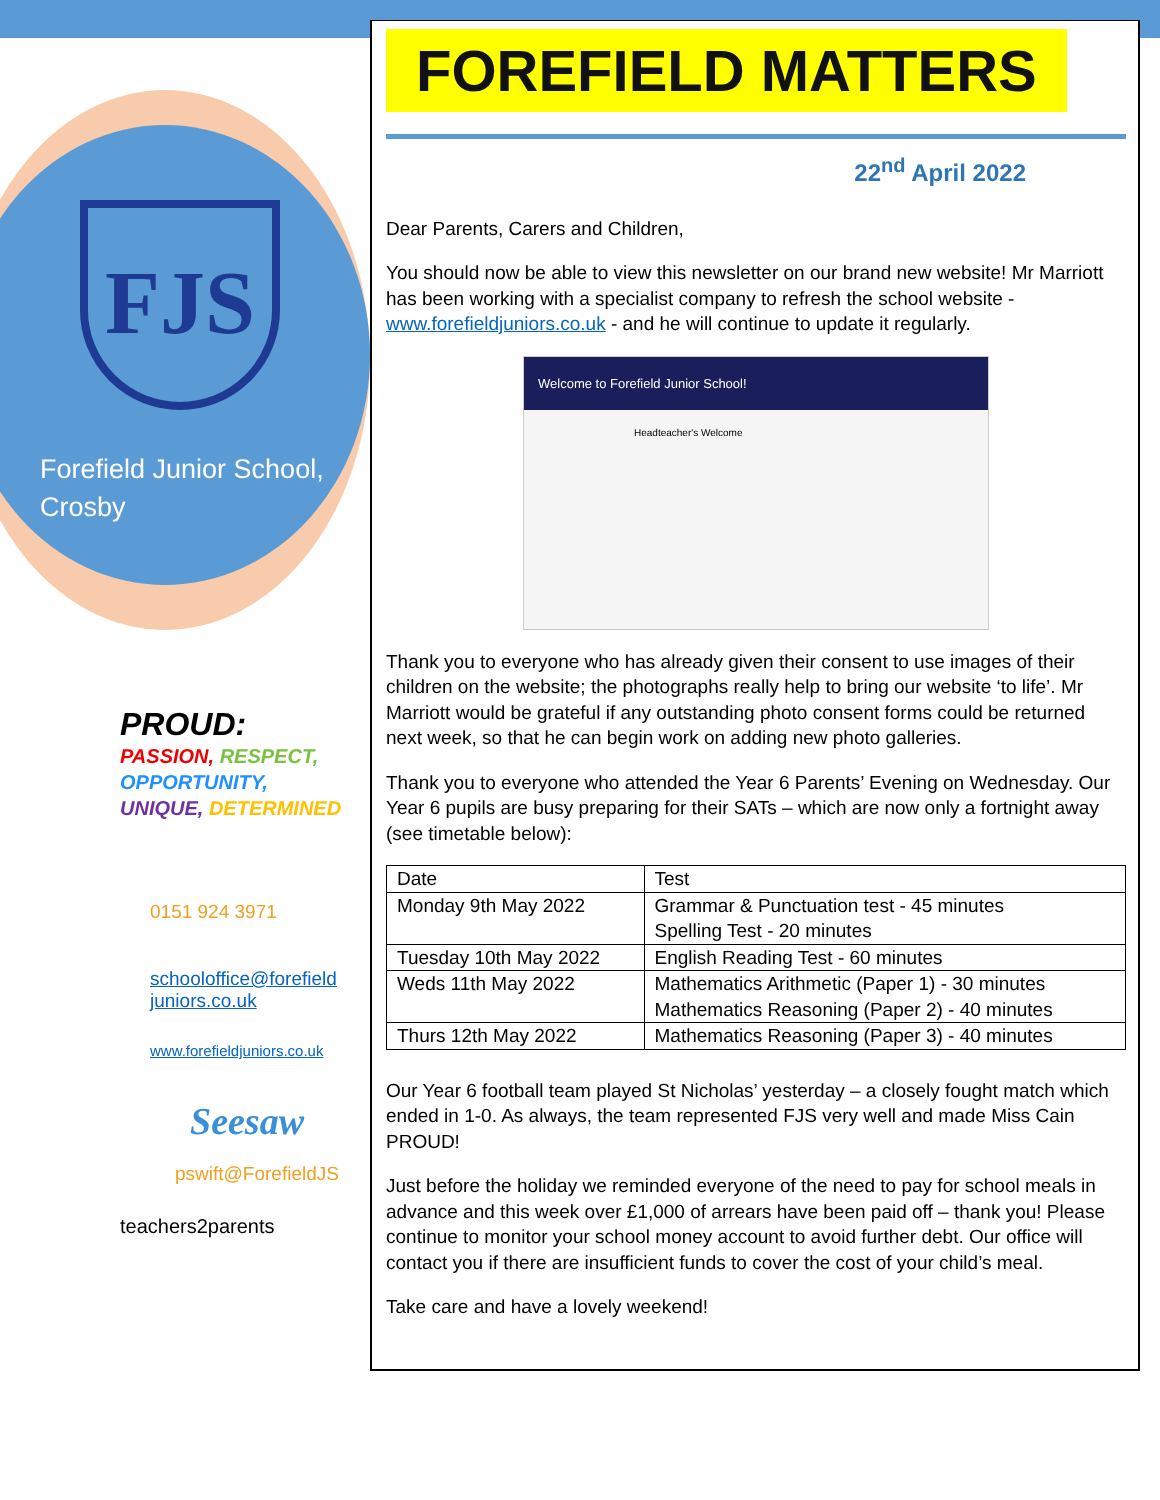FJS
Forefield Junior School,
Crosby
PROUD:
PASSION, RESPECT,
OPPORTUNITY,
UNIQUE, DETERMINED
0151 924 3971
schooloffice@forefield
juniors.co.uk
www.forefieldjuniors.co.uk
Seesaw
pswift@ForefieldJS
teachers2parents
FOREFIELD MATTERS
22<sup>nd</sup> April 2022
Dear Parents, Carers and Children,
You should now be able to view this newsletter on our brand new website! Mr Marriott has been working with a specialist company to refresh the school website - www.forefieldjuniors.co.uk - and he will continue to update it regularly.
Welcome to Forefield Junior School!
Headteacher's Welcome
Thank you to everyone who has already given their consent to use images of their children on the website; the photographs really help to bring our website ‘to life’. Mr Marriott would be grateful if any outstanding photo consent forms could be returned next week, so that he can begin work on adding new photo galleries.
Thank you to everyone who attended the Year 6 Parents’ Evening on Wednesday. Our Year 6 pupils are busy preparing for their SATs – which are now only a fortnight away (see timetable below):
| Date | Test |
| --- | --- |
| Monday 9th May 2022 | Grammar & Punctuation test - 45 minutes Spelling Test - 20 minutes |
| Tuesday 10th May 2022 | English Reading Test - 60 minutes |
| Weds 11th May 2022 | Mathematics Arithmetic (Paper 1) - 30 minutes Mathematics Reasoning (Paper 2) - 40 minutes |
| Thurs 12th May 2022 | Mathematics Reasoning (Paper 3) - 40 minutes |
Our Year 6 football team played St Nicholas’ yesterday – a closely fought match which ended in 1-0. As always, the team represented FJS very well and made Miss Cain PROUD!
Just before the holiday we reminded everyone of the need to pay for school meals in advance and this week over £1,000 of arrears have been paid off – thank you! Please continue to monitor your school money account to avoid further debt. Our office will contact you if there are insufficient funds to cover the cost of your child’s meal.
Take care and have a lovely weekend!